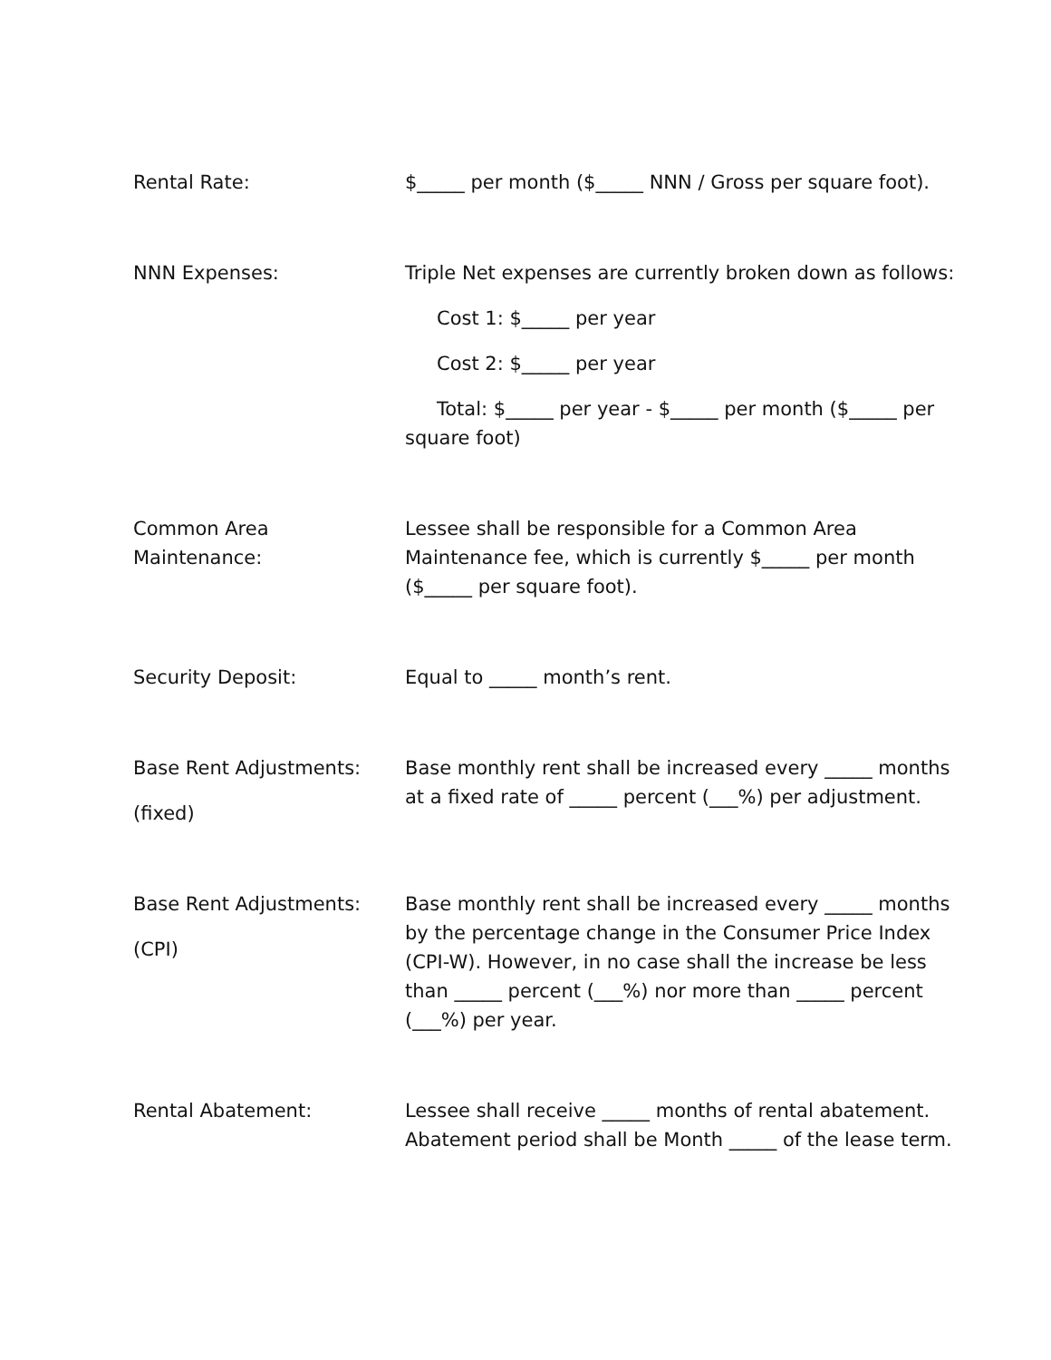Rental Rate: $_____ per month ($_____ NNN / Gross per square foot).
NNN Expenses: Triple Net expenses are currently broken down as follows:
Cost 1: $_____ per year
Cost 2: $_____ per year
Total: $_____ per year - $_____ per month ($_____ per square foot)
Common Area
Maintenance:
Lessee shall be responsible for a Common Area Maintenance fee, which is currently $_____ per month ($_____ per square foot).
Security Deposit: Equal to _____ month’s rent.
Base Rent Adjustments:
(fixed)
Base monthly rent shall be increased every _____ months at a fixed rate of _____ percent (___%) per adjustment.
Base Rent Adjustments:
(CPI)
Base monthly rent shall be increased every _____ months by the percentage change in the Consumer Price Index (CPI-W). However, in no case shall the increase be less than _____ percent (___%) nor more than _____ percent (___%) per year.
Rental Abatement: Lessee shall receive _____ months of rental abatement. Abatement period shall be Month _____ of the lease term.